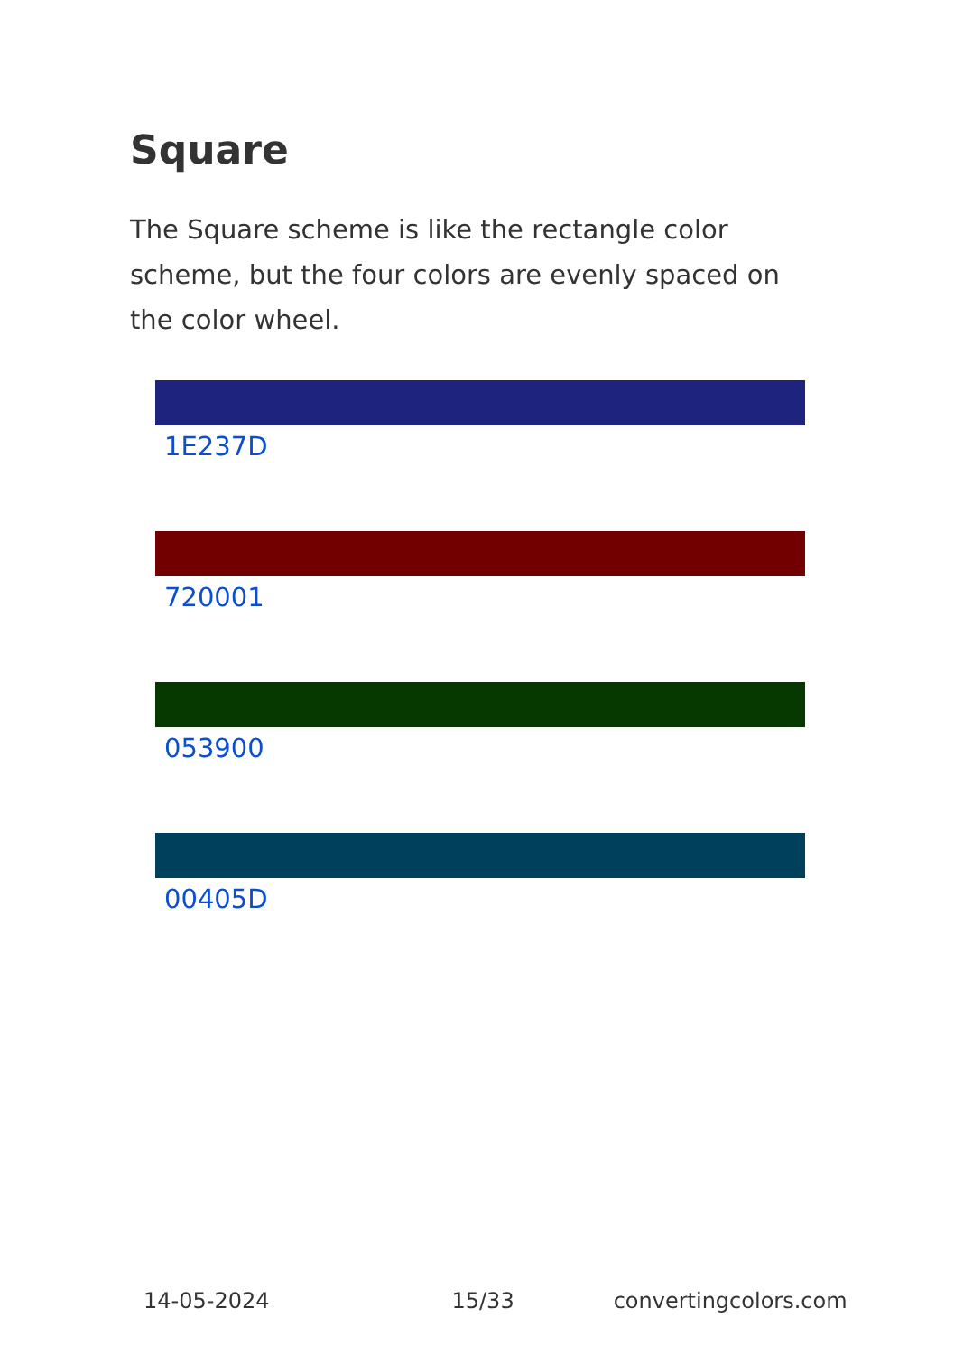Square
The Square scheme is like the rectangle color scheme, but the four colors are evenly spaced on the color wheel.
1E237D
720001
053900
00405D
14-05-2024 15/33 convertingcolors.com